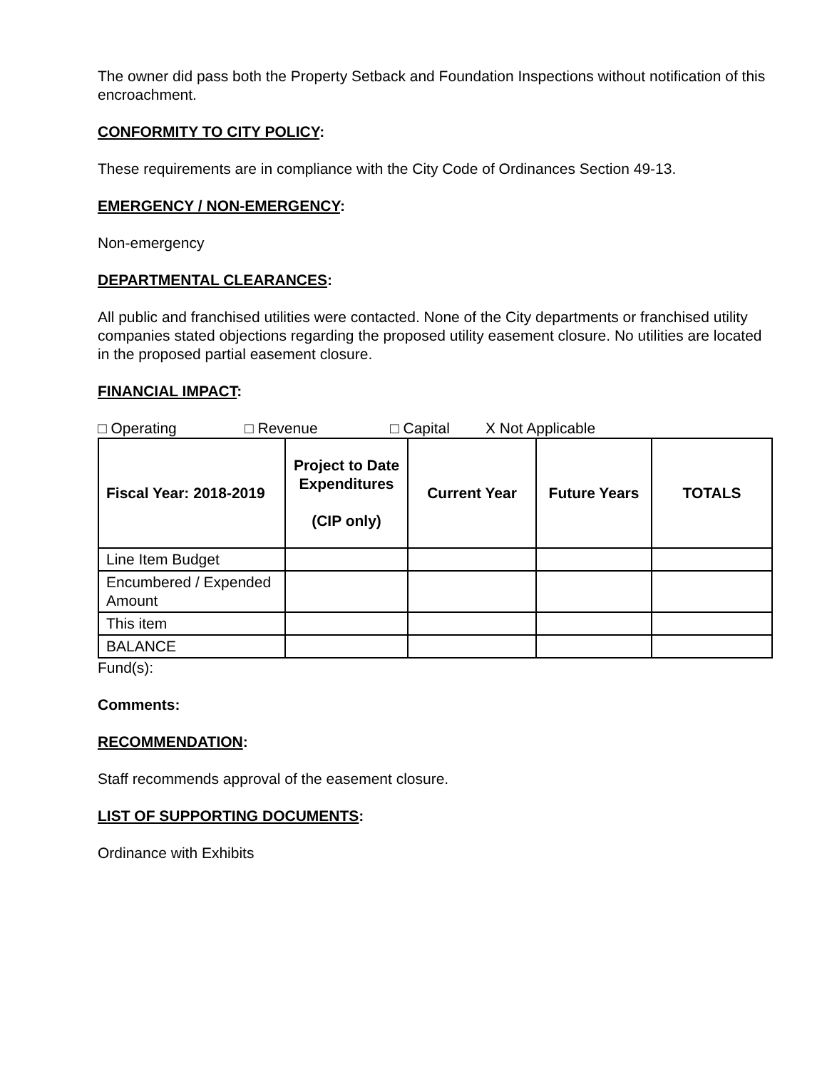The owner did pass both the Property Setback and Foundation Inspections without notification of this encroachment.
CONFORMITY TO CITY POLICY:
These requirements are in compliance with the City Code of Ordinances Section 49-13.
EMERGENCY / NON-EMERGENCY:
Non-emergency
DEPARTMENTAL CLEARANCES:
All public and franchised utilities were contacted. None of the City departments or franchised utility companies stated objections regarding the proposed utility easement closure. No utilities are located in the proposed partial easement closure.
FINANCIAL IMPACT:
□ Operating □ Revenue □ Capital X Not Applicable
| Fiscal Year: 2018-2019 | Project to Date Expenditures (CIP only) | Current Year | Future Years | TOTALS |
| --- | --- | --- | --- | --- |
| Line Item Budget | | | | |
| Encumbered / Expended Amount | | | | |
| This item | | | | |
| BALANCE | | | | |
Fund(s):
Comments:
RECOMMENDATION:
Staff recommends approval of the easement closure.
LIST OF SUPPORTING DOCUMENTS:
Ordinance with Exhibits